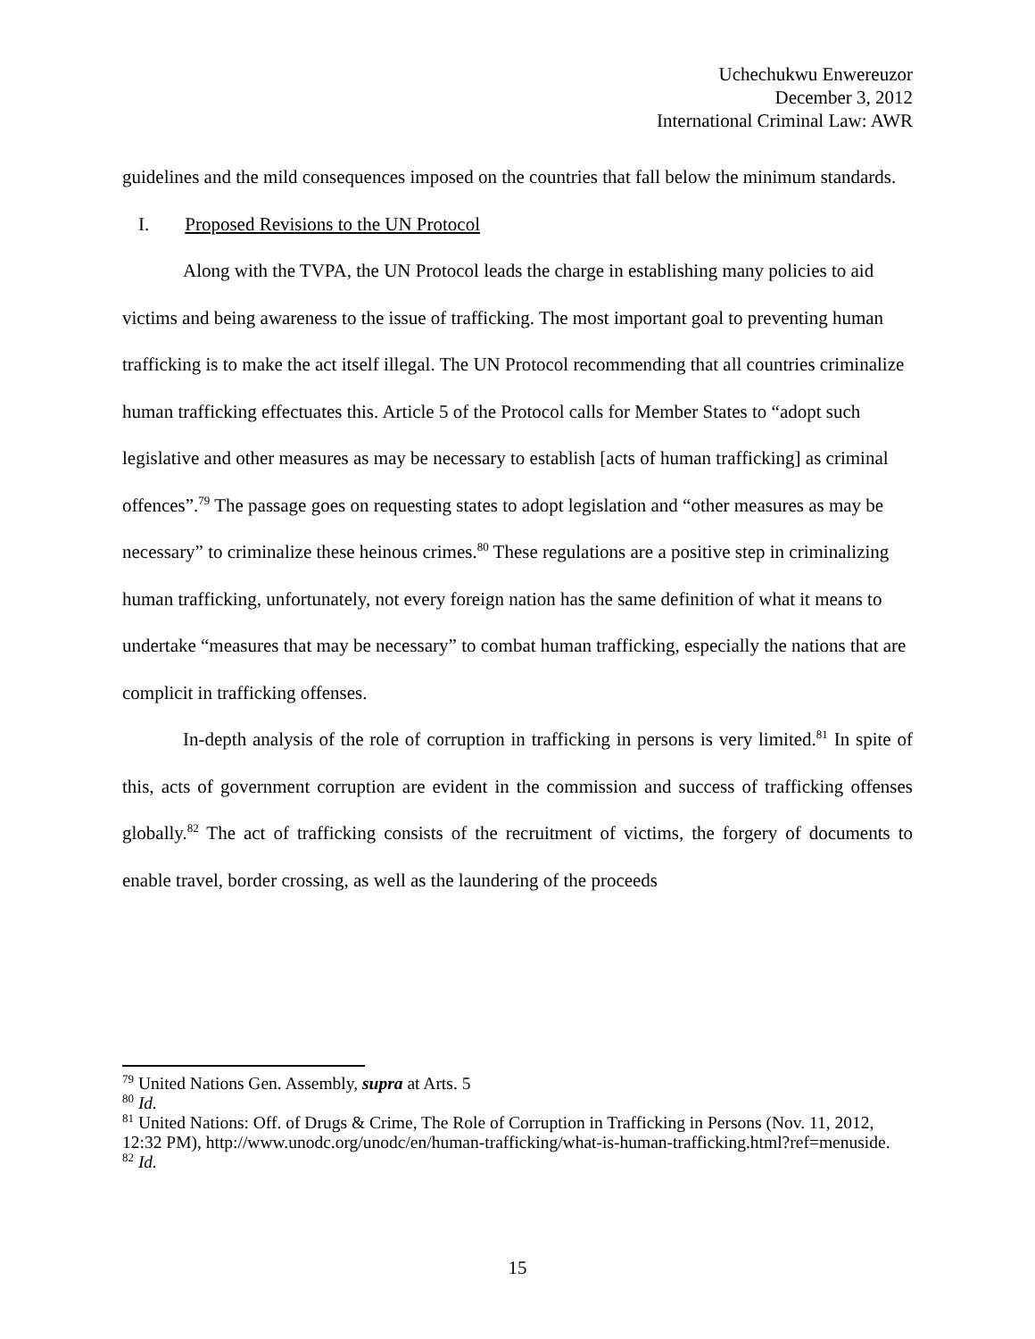Uchechukwu Enwereuzor
December 3, 2012
International Criminal Law: AWR
guidelines and the mild consequences imposed on the countries that fall below the minimum standards.
I. Proposed Revisions to the UN Protocol
Along with the TVPA, the UN Protocol leads the charge in establishing many policies to aid victims and being awareness to the issue of trafficking. The most important goal to preventing human trafficking is to make the act itself illegal. The UN Protocol recommending that all countries criminalize human trafficking effectuates this. Article 5 of the Protocol calls for Member States to “adopt such legislative and other measures as may be necessary to establish [acts of human trafficking] as criminal offences”.<sup>79</sup> The passage goes on requesting states to adopt legislation and “other measures as may be necessary” to criminalize these heinous crimes.<sup>80</sup> These regulations are a positive step in criminalizing human trafficking, unfortunately, not every foreign nation has the same definition of what it means to undertake “measures that may be necessary” to combat human trafficking, especially the nations that are complicit in trafficking offenses.
In-depth analysis of the role of corruption in trafficking in persons is very limited.<sup>81</sup> In spite of this, acts of government corruption are evident in the commission and success of trafficking offenses globally.<sup>82</sup> The act of trafficking consists of the recruitment of victims, the forgery of documents to enable travel, border crossing, as well as the laundering of the proceeds
<sup>79</sup> United Nations Gen. Assembly, supra at Arts. 5
<sup>80</sup> Id.
<sup>81</sup> United Nations: Off. of Drugs & Crime, The Role of Corruption in Trafficking in Persons (Nov. 11, 2012, 12:32 PM), http://www.unodc.org/unodc/en/human-trafficking/what-is-human-trafficking.html?ref=menuside.
<sup>82</sup> Id.
15